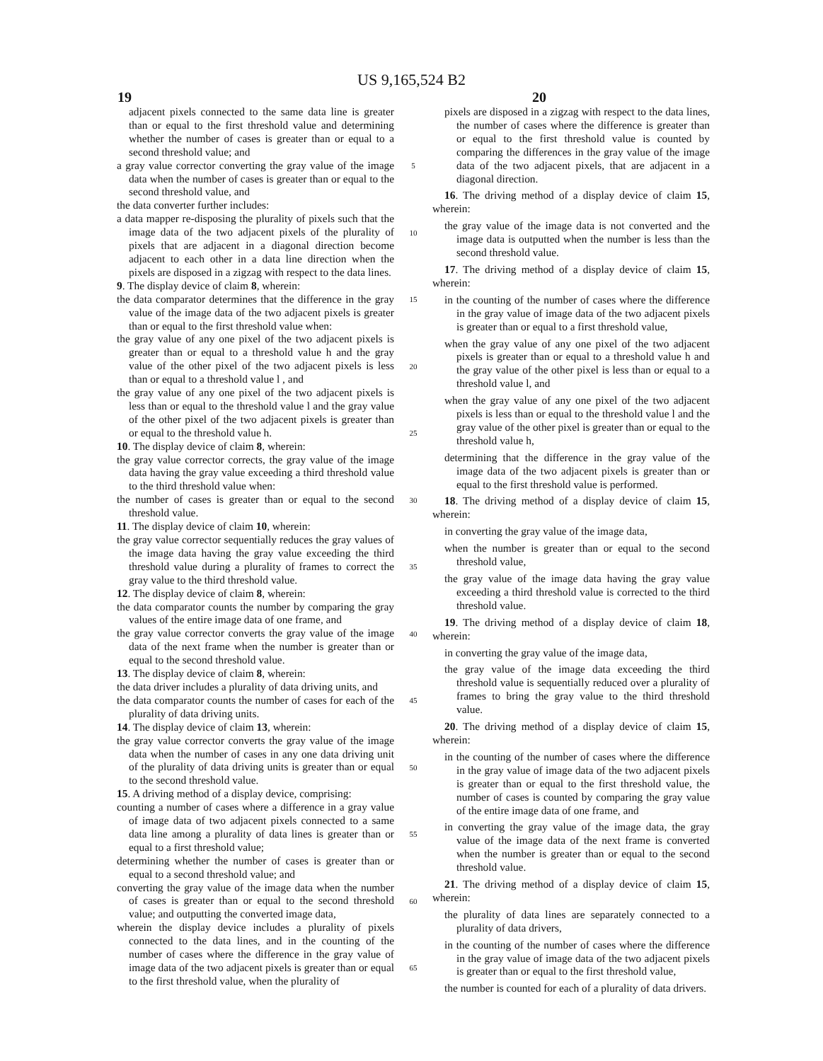US 9,165,524 B2
19 20
adjacent pixels connected to the same data line is greater than or equal to the first threshold value and determining whether the number of cases is greater than or equal to a second threshold value; and
a gray value corrector converting the gray value of the image data when the number of cases is greater than or equal to the second threshold value, and
the data converter further includes:
a data mapper re-disposing the plurality of pixels such that the image data of the two adjacent pixels of the plurality of pixels that are adjacent in a diagonal direction become adjacent to each other in a data line direction when the pixels are disposed in a zigzag with respect to the data lines.
9. The display device of claim 8, wherein:
the data comparator determines that the difference in the gray value of the image data of the two adjacent pixels is greater than or equal to the first threshold value when:
the gray value of any one pixel of the two adjacent pixels is greater than or equal to a threshold value h and the gray value of the other pixel of the two adjacent pixels is less than or equal to a threshold value l , and
the gray value of any one pixel of the two adjacent pixels is less than or equal to the threshold value l and the gray value of the other pixel of the two adjacent pixels is greater than or equal to the threshold value h.
10. The display device of claim 8, wherein:
the gray value corrector corrects, the gray value of the image data having the gray value exceeding a third threshold value to the third threshold value when:
the number of cases is greater than or equal to the second threshold value.
11. The display device of claim 10, wherein:
the gray value corrector sequentially reduces the gray values of the image data having the gray value exceeding the third threshold value during a plurality of frames to correct the gray value to the third threshold value.
12. The display device of claim 8, wherein:
the data comparator counts the number by comparing the gray values of the entire image data of one frame, and
the gray value corrector converts the gray value of the image data of the next frame when the number is greater than or equal to the second threshold value.
13. The display device of claim 8, wherein:
the data driver includes a plurality of data driving units, and
the data comparator counts the number of cases for each of the plurality of data driving units.
14. The display device of claim 13, wherein:
the gray value corrector converts the gray value of the image data when the number of cases in any one data driving unit of the plurality of data driving units is greater than or equal to the second threshold value.
15. A driving method of a display device, comprising:
counting a number of cases where a difference in a gray value of image data of two adjacent pixels connected to a same data line among a plurality of data lines is greater than or equal to a first threshold value;
determining whether the number of cases is greater than or equal to a second threshold value; and
converting the gray value of the image data when the number of cases is greater than or equal to the second threshold value; and outputting the converted image data,
wherein the display device includes a plurality of pixels connected to the data lines, and in the counting of the number of cases where the difference in the gray value of image data of the two adjacent pixels is greater than or equal to the first threshold value, when the plurality of
5
10
15
20
25
30
35
40
45
50
55
60
65
pixels are disposed in a zigzag with respect to the data lines, the number of cases where the difference is greater than or equal to the first threshold value is counted by comparing the differences in the gray value of the image data of the two adjacent pixels, that are adjacent in a diagonal direction.
16. The driving method of a display device of claim 15, wherein:
the gray value of the image data is not converted and the image data is outputted when the number is less than the second threshold value.
17. The driving method of a display device of claim 15, wherein:
in the counting of the number of cases where the difference in the gray value of image data of the two adjacent pixels is greater than or equal to a first threshold value,
when the gray value of any one pixel of the two adjacent pixels is greater than or equal to a threshold value h and the gray value of the other pixel is less than or equal to a threshold value l, and
when the gray value of any one pixel of the two adjacent pixels is less than or equal to the threshold value l and the gray value of the other pixel is greater than or equal to the threshold value h,
determining that the difference in the gray value of the image data of the two adjacent pixels is greater than or equal to the first threshold value is performed.
18. The driving method of a display device of claim 15, wherein:
in converting the gray value of the image data,
when the number is greater than or equal to the second threshold value,
the gray value of the image data having the gray value exceeding a third threshold value is corrected to the third threshold value.
19. The driving method of a display device of claim 18, wherein:
in converting the gray value of the image data,
the gray value of the image data exceeding the third threshold value is sequentially reduced over a plurality of frames to bring the gray value to the third threshold value.
20. The driving method of a display device of claim 15, wherein:
in the counting of the number of cases where the difference in the gray value of image data of the two adjacent pixels is greater than or equal to the first threshold value, the number of cases is counted by comparing the gray value of the entire image data of one frame, and
in converting the gray value of the image data, the gray value of the image data of the next frame is converted when the number is greater than or equal to the second threshold value.
21. The driving method of a display device of claim 15, wherein:
the plurality of data lines are separately connected to a plurality of data drivers,
in the counting of the number of cases where the difference in the gray value of image data of the two adjacent pixels is greater than or equal to the first threshold value,
the number is counted for each of a plurality of data drivers.